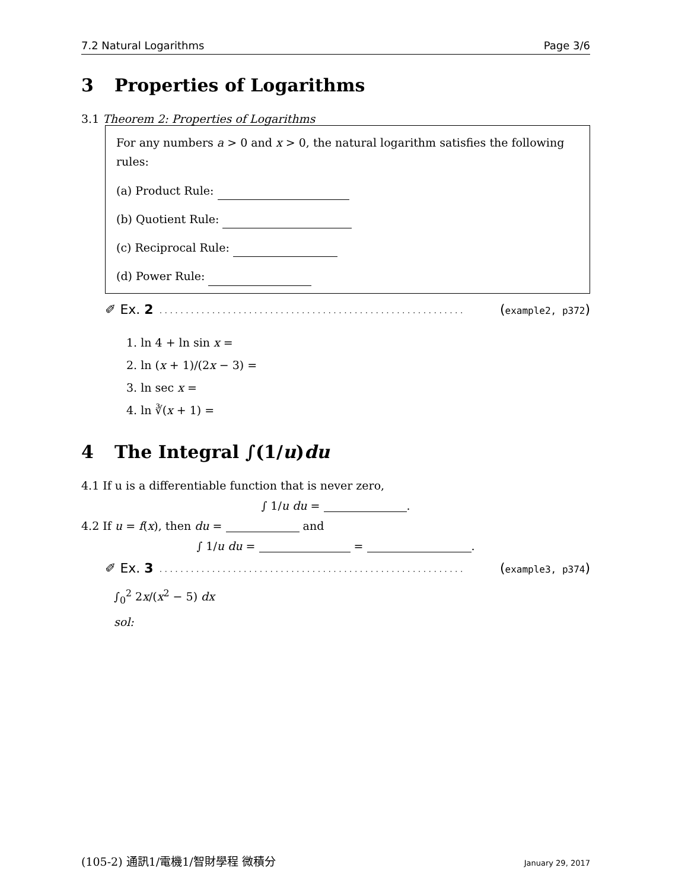7.2 Natural Logarithms Page 3/6
3 Properties of Logarithms
3.1 Theorem 2: Properties of Logarithms
For any numbers a > 0 and x > 0, the natural logarithm satisfies the following rules:
(a) Product Rule:
(b) Quotient Rule:
(c) Reciprocal Rule:
(d) Power Rule:
✐ Ex. 2. . . . . . . . . . . . . . . . . . . . . . . . . . . . . . . . . . . . . . . . . . . . . . . . . . . . . . . . . . (example2, p372)
1. ln 4 + ln sin x =
2. ln (x + 1)/(2x − 3) =
3. ln sec x =
4. ln ∛(x + 1) =
4 The Integral ∫(1/u)du
4.1 If u is a differentiable function that is never zero,
∫ 1/u du = .
4.2 If u = f(x), then du = and
∫ 1/u du = = .
✐ Ex. 3. . . . . . . . . . . . . . . . . . . . . . . . . . . . . . . . . . . . . . . . . . . . . . . . . . . . . . . . . . (example3, p374)
∫<sub>0</sub><sup>2</sup> 2x/(x<sup>2</sup> − 5) dx
sol:
(105-2) 通訊1/電機1/智財學程 微積分 January 29, 2017